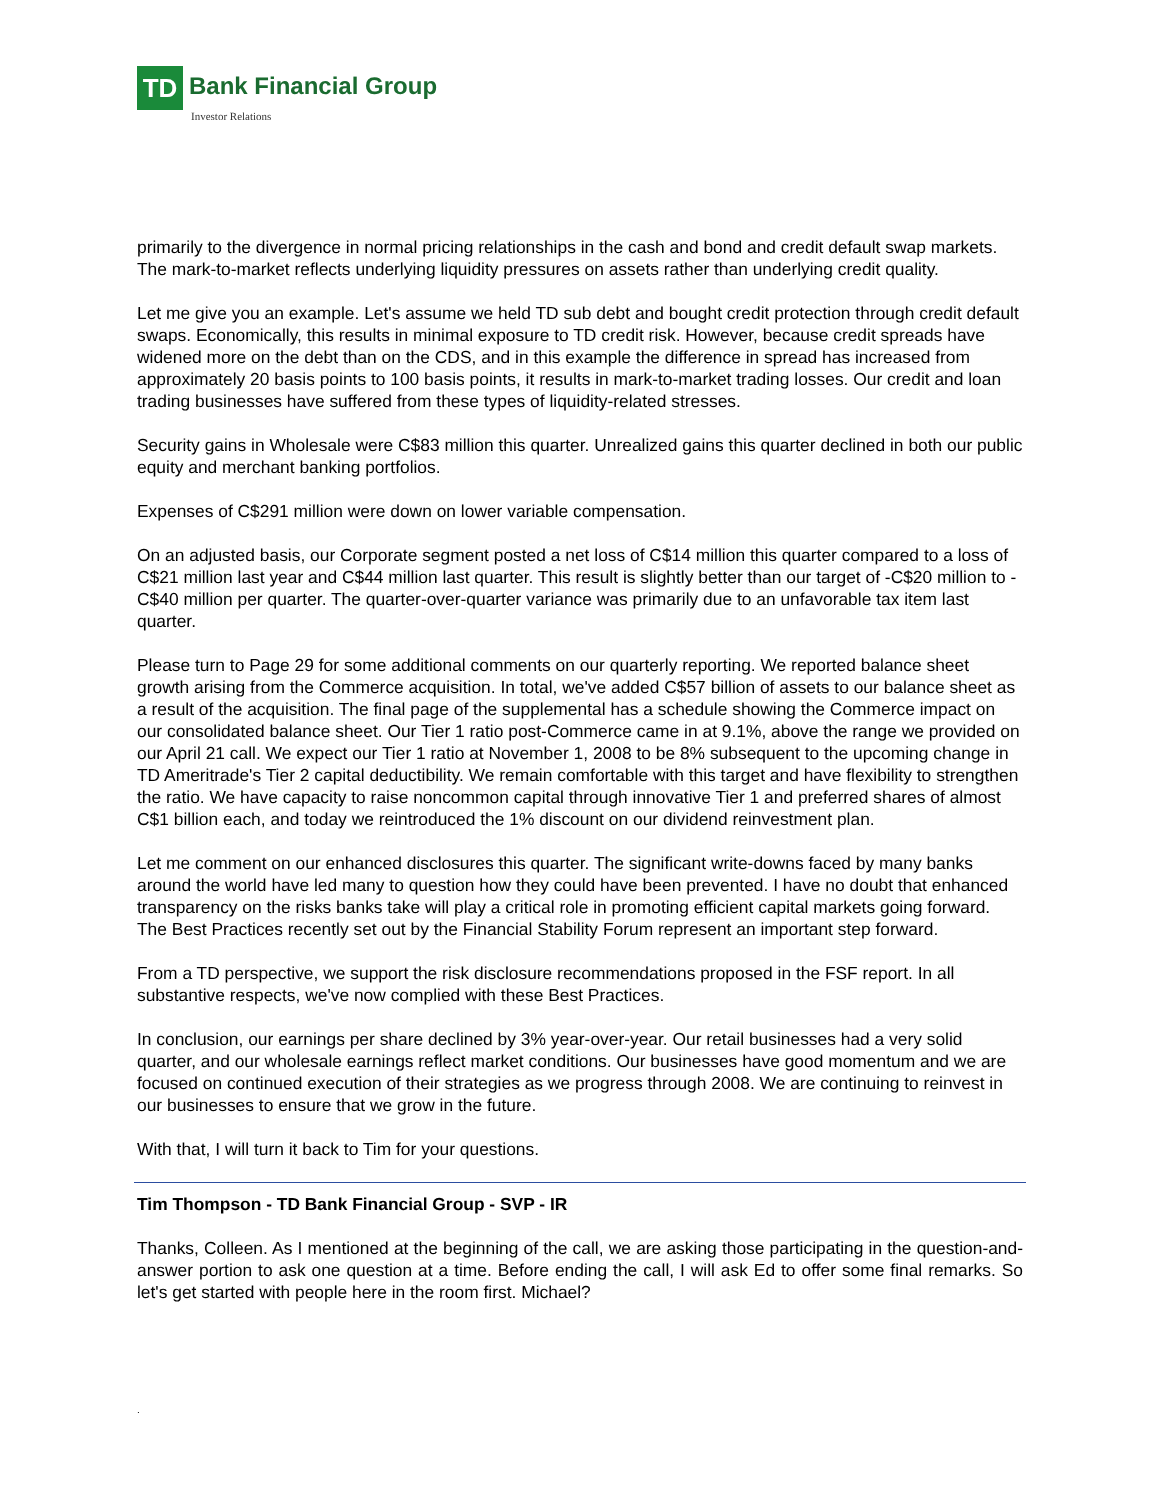TD
Bank Financial Group Investor Relations
primarily to the divergence in normal pricing relationships in the cash and bond and credit default swap markets. The mark-to-market reflects underlying liquidity pressures on assets rather than underlying credit quality.
Let me give you an example. Let's assume we held TD sub debt and bought credit protection through credit default swaps. Economically, this results in minimal exposure to TD credit risk. However, because credit spreads have widened more on the debt than on the CDS, and in this example the difference in spread has increased from approximately 20 basis points to 100 basis points, it results in mark-to-market trading losses. Our credit and loan trading businesses have suffered from these types of liquidity-related stresses.
Security gains in Wholesale were C$83 million this quarter. Unrealized gains this quarter declined in both our public equity and merchant banking portfolios.
Expenses of C$291 million were down on lower variable compensation.
On an adjusted basis, our Corporate segment posted a net loss of C$14 million this quarter compared to a loss of C$21 million last year and C$44 million last quarter. This result is slightly better than our target of -C$20 million to -C$40 million per quarter. The quarter-over-quarter variance was primarily due to an unfavorable tax item last quarter.
Please turn to Page 29 for some additional comments on our quarterly reporting. We reported balance sheet growth arising from the Commerce acquisition. In total, we've added C$57 billion of assets to our balance sheet as a result of the acquisition. The final page of the supplemental has a schedule showing the Commerce impact on our consolidated balance sheet. Our Tier 1 ratio post-Commerce came in at 9.1%, above the range we provided on our April 21 call. We expect our Tier 1 ratio at November 1, 2008 to be 8% subsequent to the upcoming change in TD Ameritrade's Tier 2 capital deductibility. We remain comfortable with this target and have flexibility to strengthen the ratio. We have capacity to raise noncommon capital through innovative Tier 1 and preferred shares of almost C$1 billion each, and today we reintroduced the 1% discount on our dividend reinvestment plan.
Let me comment on our enhanced disclosures this quarter. The significant write-downs faced by many banks around the world have led many to question how they could have been prevented. I have no doubt that enhanced transparency on the risks banks take will play a critical role in promoting efficient capital markets going forward. The Best Practices recently set out by the Financial Stability Forum represent an important step forward.
From a TD perspective, we support the risk disclosure recommendations proposed in the FSF report. In all substantive respects, we've now complied with these Best Practices.
In conclusion, our earnings per share declined by 3% year-over-year. Our retail businesses had a very solid quarter, and our wholesale earnings reflect market conditions. Our businesses have good momentum and we are focused on continued execution of their strategies as we progress through 2008. We are continuing to reinvest in our businesses to ensure that we grow in the future.
With that, I will turn it back to Tim for your questions.
Tim Thompson - TD Bank Financial Group - SVP - IR
Thanks, Colleen. As I mentioned at the beginning of the call, we are asking those participating in the question-and-answer portion to ask one question at a time. Before ending the call, I will ask Ed to offer some final remarks. So let's get started with people here in the room first. Michael?
.